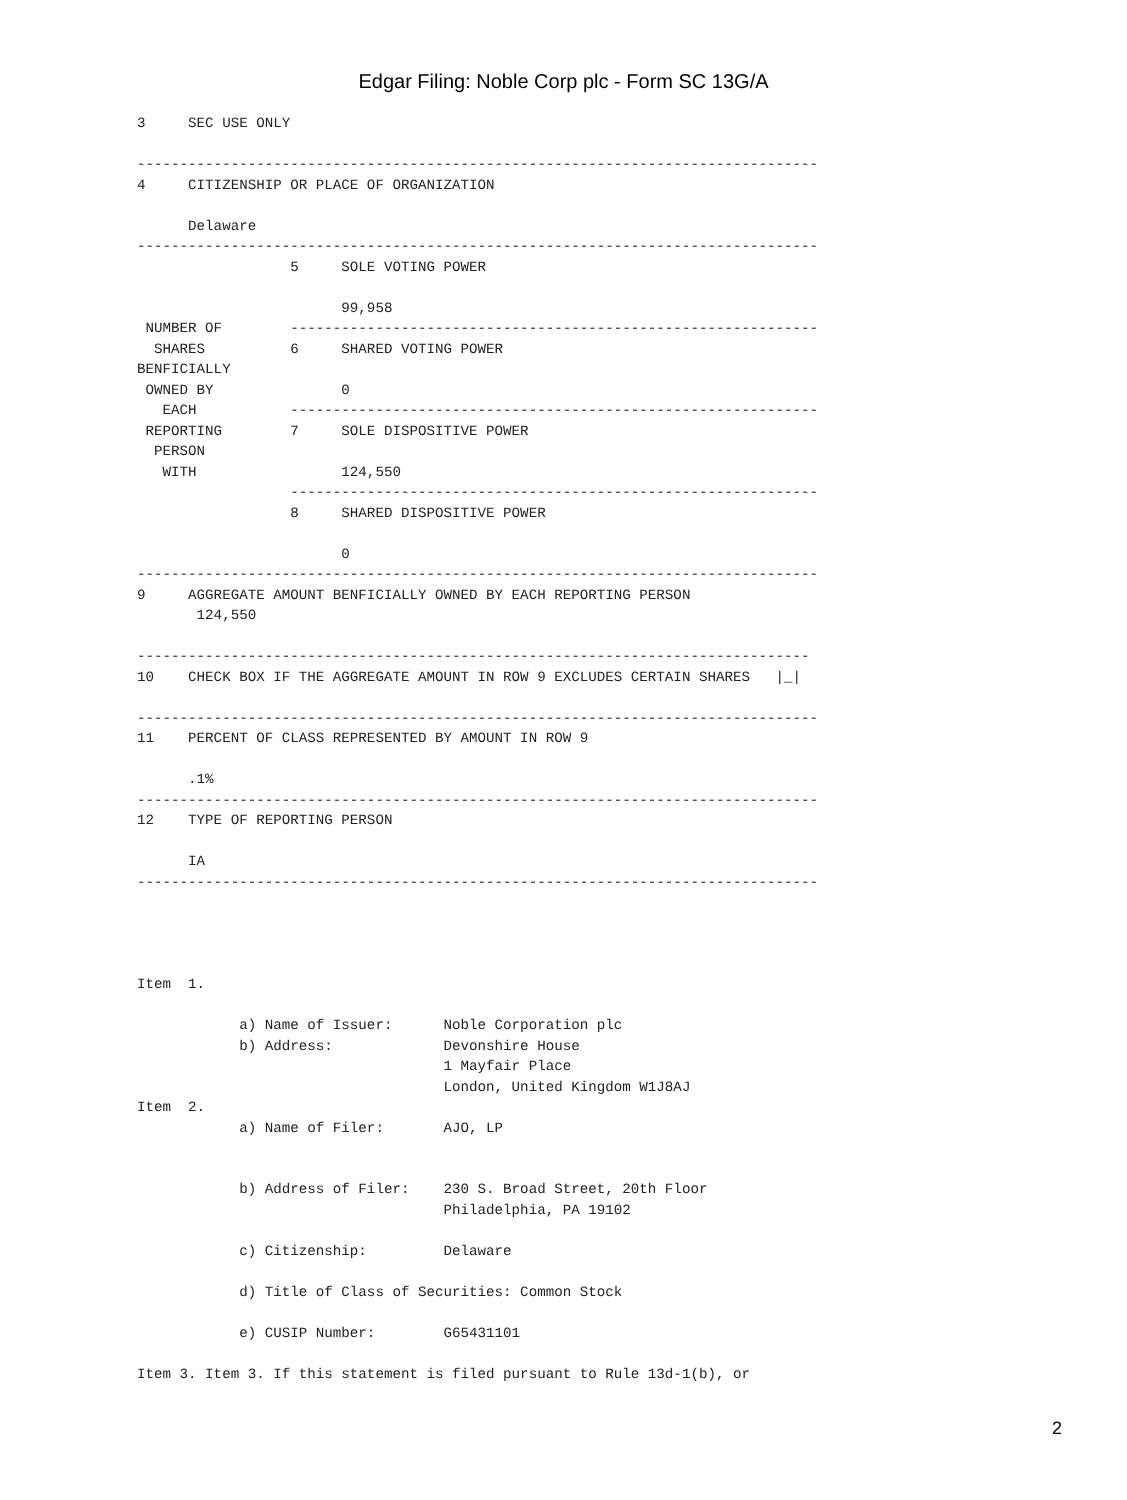Edgar Filing: Noble Corp plc - Form SC 13G/A
3     SEC USE ONLY

--------------------------------------------------------------------------------
4     CITIZENSHIP OR PLACE OF ORGANIZATION

      Delaware
--------------------------------------------------------------------------------
                  5     SOLE VOTING POWER

                        99,958
 NUMBER OF        --------------------------------------------------------------
  SHARES          6     SHARED VOTING POWER
BENFICIALLY
 OWNED BY               0
   EACH           --------------------------------------------------------------
 REPORTING        7     SOLE DISPOSITIVE POWER
  PERSON
   WITH                 124,550
                  --------------------------------------------------------------
                  8     SHARED DISPOSITIVE POWER

                        0
--------------------------------------------------------------------------------
9     AGGREGATE AMOUNT BENFICIALLY OWNED BY EACH REPORTING PERSON
       124,550

-------------------------------------------------------------------------------
10    CHECK BOX IF THE AGGREGATE AMOUNT IN ROW 9 EXCLUDES CERTAIN SHARES   |_|

--------------------------------------------------------------------------------
11    PERCENT OF CLASS REPRESENTED BY AMOUNT IN ROW 9

      .1%
--------------------------------------------------------------------------------
12    TYPE OF REPORTING PERSON

      IA
--------------------------------------------------------------------------------




Item  1.

            a) Name of Issuer:      Noble Corporation plc
            b) Address:             Devonshire House
                                    1 Mayfair Place
                                    London, United Kingdom W1J8AJ
Item  2.
            a) Name of Filer:       AJO, LP


            b) Address of Filer:    230 S. Broad Street, 20th Floor
                                    Philadelphia, PA 19102

            c) Citizenship:         Delaware

            d) Title of Class of Securities: Common Stock

            e) CUSIP Number:        G65431101

Item 3. Item 3. If this statement is filed pursuant to Rule 13d-1(b), or
2